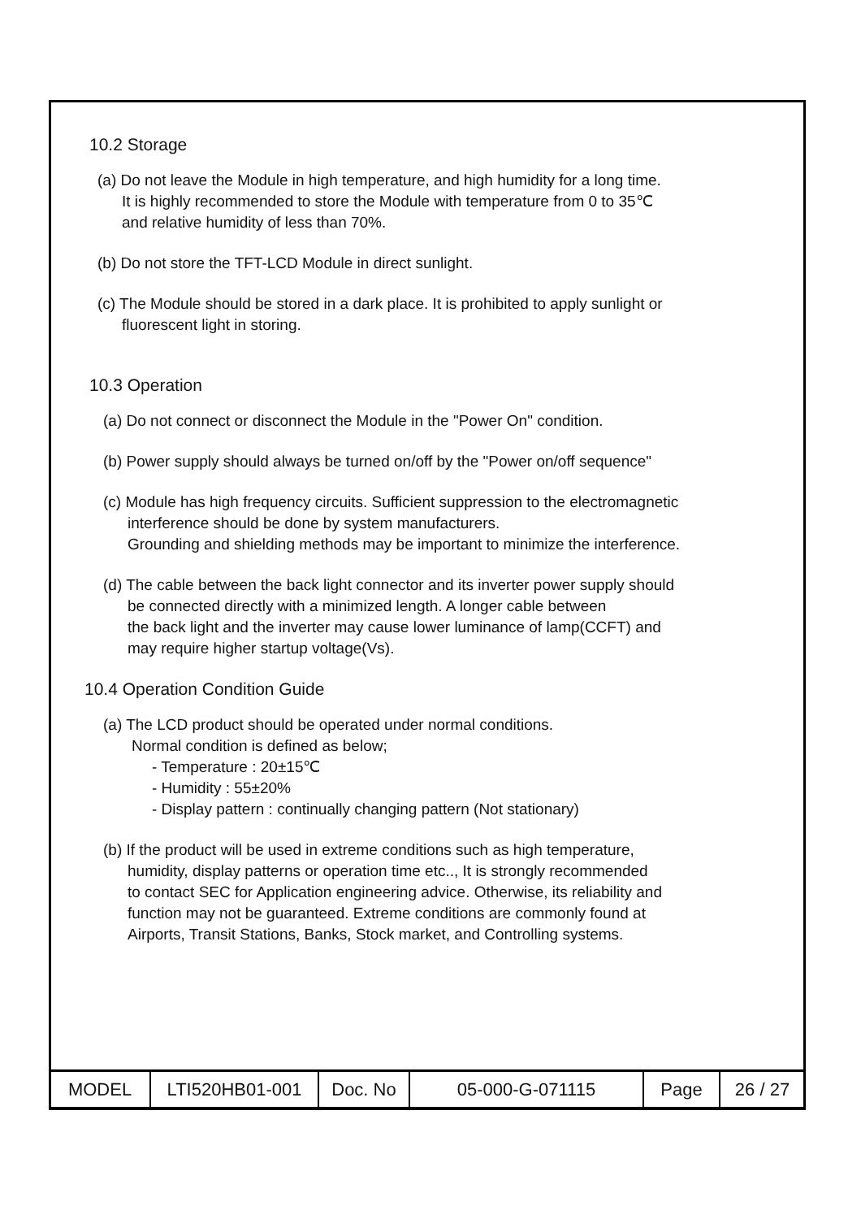10.2 Storage
(a) Do not leave the Module in high temperature, and high humidity for a long time.
It is highly recommended to store the Module with temperature from 0 to 35℃
and relative humidity of less than 70%.
(b) Do not store the TFT-LCD Module in direct sunlight.
(c) The Module should be stored in a dark place. It is prohibited to apply sunlight or
fluorescent light in storing.
10.3 Operation
(a) Do not connect or disconnect the Module in the "Power On" condition.
(b) Power supply should always be turned on/off by the "Power on/off sequence"
(c) Module has high frequency circuits. Sufficient suppression to the electromagnetic
interference should be done by system manufacturers.
Grounding and shielding methods may be important to minimize the interference.
(d) The cable between the back light connector and its inverter power supply should
be connected directly with a minimized length. A longer cable between
the back light and the inverter may cause lower luminance of lamp(CCFT) and
may require higher startup voltage(Vs).
10.4 Operation Condition Guide
(a) The LCD product should be operated under normal conditions.
Normal condition is defined as below;
- Temperature : 20±15℃
- Humidity : 55±20%
- Display pattern : continually changing pattern (Not stationary)
(b) If the product will be used in extreme conditions such as high temperature,
humidity, display patterns or operation time etc.., It is strongly recommended
to contact SEC for Application engineering advice. Otherwise, its reliability and
function may not be guaranteed. Extreme conditions are commonly found at
Airports, Transit Stations, Banks, Stock market, and Controlling systems.
| MODEL | LTI520HB01-001 | Doc. No | 05-000-G-071115 | Page | 26 / 27 |